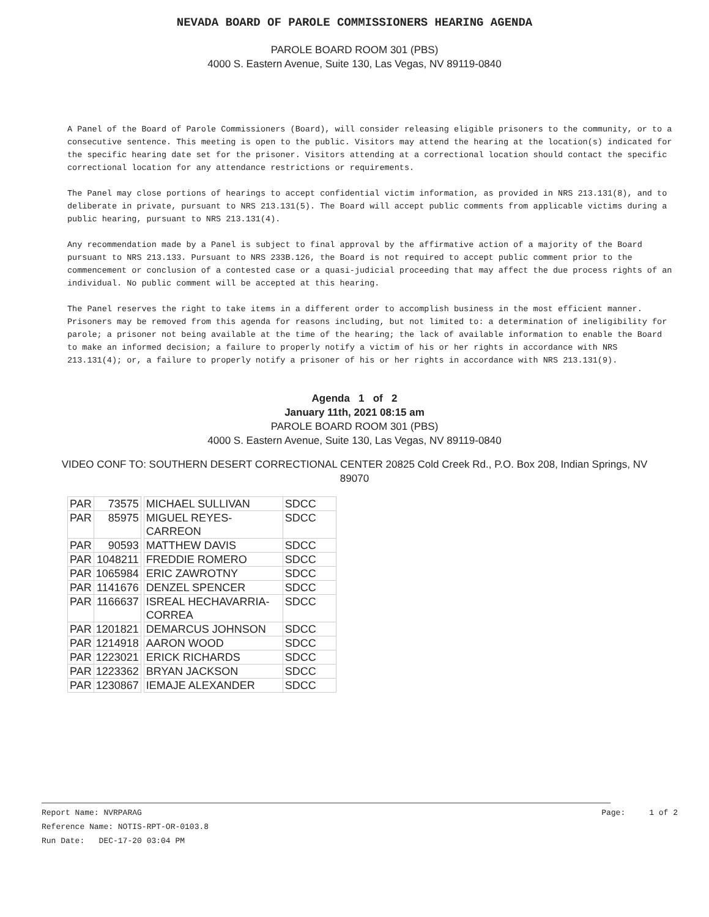NEVADA BOARD OF PAROLE COMMISSIONERS HEARING AGENDA
PAROLE BOARD ROOM 301 (PBS)
4000 S. Eastern Avenue, Suite 130, Las Vegas, NV 89119-0840
A Panel of the Board of Parole Commissioners (Board), will consider releasing eligible prisoners to the community, or to a consecutive sentence. This meeting is open to the public. Visitors may attend the hearing at the location(s) indicated for the specific hearing date set for the prisoner. Visitors attending at a correctional location should contact the specific correctional location for any attendance restrictions or requirements.
The Panel may close portions of hearings to accept confidential victim information, as provided in NRS 213.131(8), and to deliberate in private, pursuant to NRS 213.131(5). The Board will accept public comments from applicable victims during a public hearing, pursuant to NRS 213.131(4).
Any recommendation made by a Panel is subject to final approval by the affirmative action of a majority of the Board pursuant to NRS 213.133. Pursuant to NRS 233B.126, the Board is not required to accept public comment prior to the commencement or conclusion of a contested case or a quasi-judicial proceeding that may affect the due process rights of an individual. No public comment will be accepted at this hearing.
The Panel reserves the right to take items in a different order to accomplish business in the most efficient manner. Prisoners may be removed from this agenda for reasons including, but not limited to: a determination of ineligibility for parole; a prisoner not being available at the time of the hearing; the lack of available information to enable the Board to make an informed decision; a failure to properly notify a victim of his or her rights in accordance with NRS 213.131(4); or, a failure to properly notify a prisoner of his or her rights in accordance with NRS 213.131(9).
Agenda 1 of 2
January 11th, 2021 08:15 am
PAROLE BOARD ROOM 301 (PBS)
4000 S. Eastern Avenue, Suite 130, Las Vegas, NV 89119-0840
VIDEO CONF TO: SOUTHERN DESERT CORRECTIONAL CENTER 20825 Cold Creek Rd., P.O. Box 208, Indian Springs, NV 89070
| PAR | 73575 | | MICHAEL SULLIVAN | SDCC |
| PAR | 85975 | | MIGUEL REYES-CARREON | SDCC |
| PAR | 90593 | | MATTHEW DAVIS | SDCC |
| PAR | 1048211 | | FREDDIE ROMERO | SDCC |
| PAR | 1065984 | | ERIC ZAWROTNY | SDCC |
| PAR | 1141676 | | DENZEL SPENCER | SDCC |
| PAR | 1166637 | | ISREAL HECHAVARRIA-CORREA | SDCC |
| PAR | 1201821 | | DEMARCUS JOHNSON | SDCC |
| PAR | 1214918 | | AARON WOOD | SDCC |
| PAR | 1223021 | | ERICK RICHARDS | SDCC |
| PAR | 1223362 | | BRYAN JACKSON | SDCC |
| PAR | 1230867 | | IEMAJE ALEXANDER | SDCC |
Report Name: NVRPARAG Page: 1 of 2
Reference Name: NOTIS-RPT-OR-0103.8
Run Date: DEC-17-20 03:04 PM